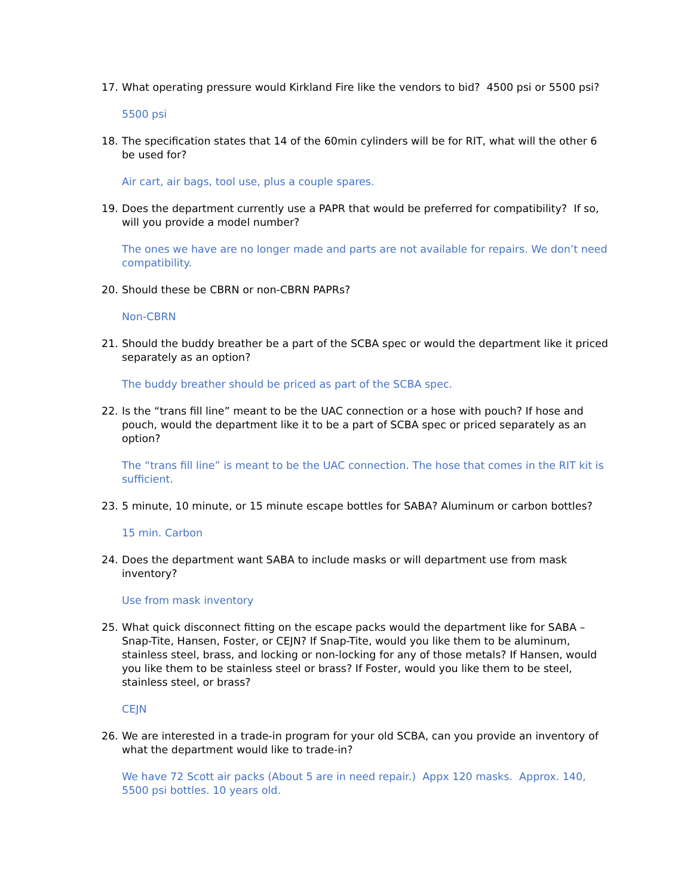17. What operating pressure would Kirkland Fire like the vendors to bid? 4500 psi or 5500 psi?
5500 psi
18. The specification states that 14 of the 60min cylinders will be for RIT, what will the other 6 be used for?
Air cart, air bags, tool use, plus a couple spares.
19. Does the department currently use a PAPR that would be preferred for compatibility? If so, will you provide a model number?
The ones we have are no longer made and parts are not available for repairs. We don’t need compatibility.
20. Should these be CBRN or non-CBRN PAPRs?
Non-CBRN
21. Should the buddy breather be a part of the SCBA spec or would the department like it priced separately as an option?
The buddy breather should be priced as part of the SCBA spec.
22. Is the “trans fill line” meant to be the UAC connection or a hose with pouch? If hose and pouch, would the department like it to be a part of SCBA spec or priced separately as an option?
The “trans fill line” is meant to be the UAC connection. The hose that comes in the RIT kit is sufficient.
23. 5 minute, 10 minute, or 15 minute escape bottles for SABA? Aluminum or carbon bottles?
15 min. Carbon
24. Does the department want SABA to include masks or will department use from mask inventory?
Use from mask inventory
25. What quick disconnect fitting on the escape packs would the department like for SABA – Snap-Tite, Hansen, Foster, or CEJN? If Snap-Tite, would you like them to be aluminum, stainless steel, brass, and locking or non-locking for any of those metals? If Hansen, would you like them to be stainless steel or brass? If Foster, would you like them to be steel, stainless steel, or brass?
CEJN
26. We are interested in a trade-in program for your old SCBA, can you provide an inventory of what the department would like to trade-in?
We have 72 Scott air packs (About 5 are in need repair.) Appx 120 masks. Approx. 140, 5500 psi bottles. 10 years old.